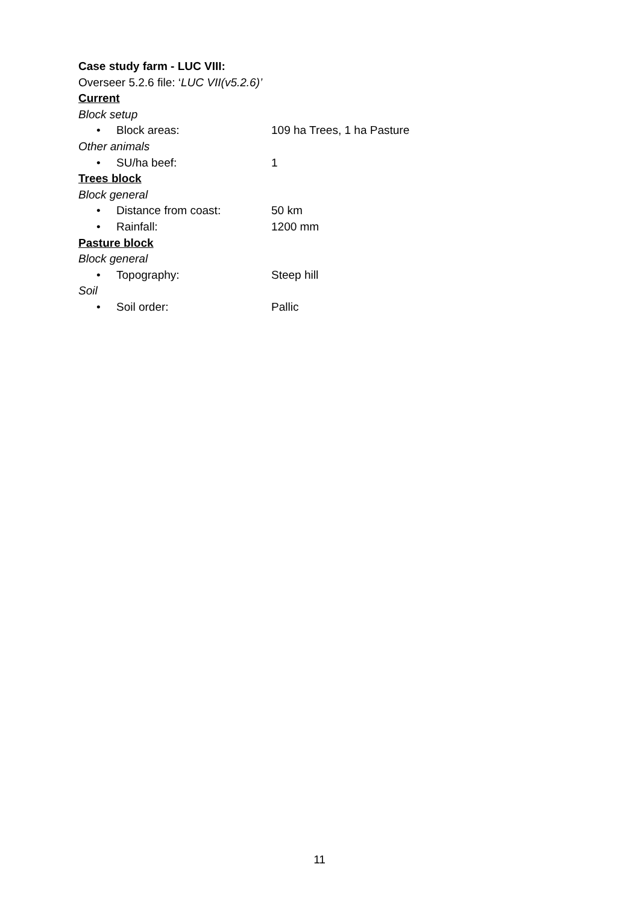Case study farm - LUC VIII:
Overseer 5.2.6 file: ‘LUC VII(v5.2.6)’
Current
Block setup
• Block areas: 109 ha Trees, 1 ha Pasture
Other animals
• SU/ha beef: 1
Trees block
Block general
• Distance from coast: 50 km
• Rainfall: 1200 mm
Pasture block
Block general
• Topography: Steep hill
Soil
• Soil order: Pallic
11